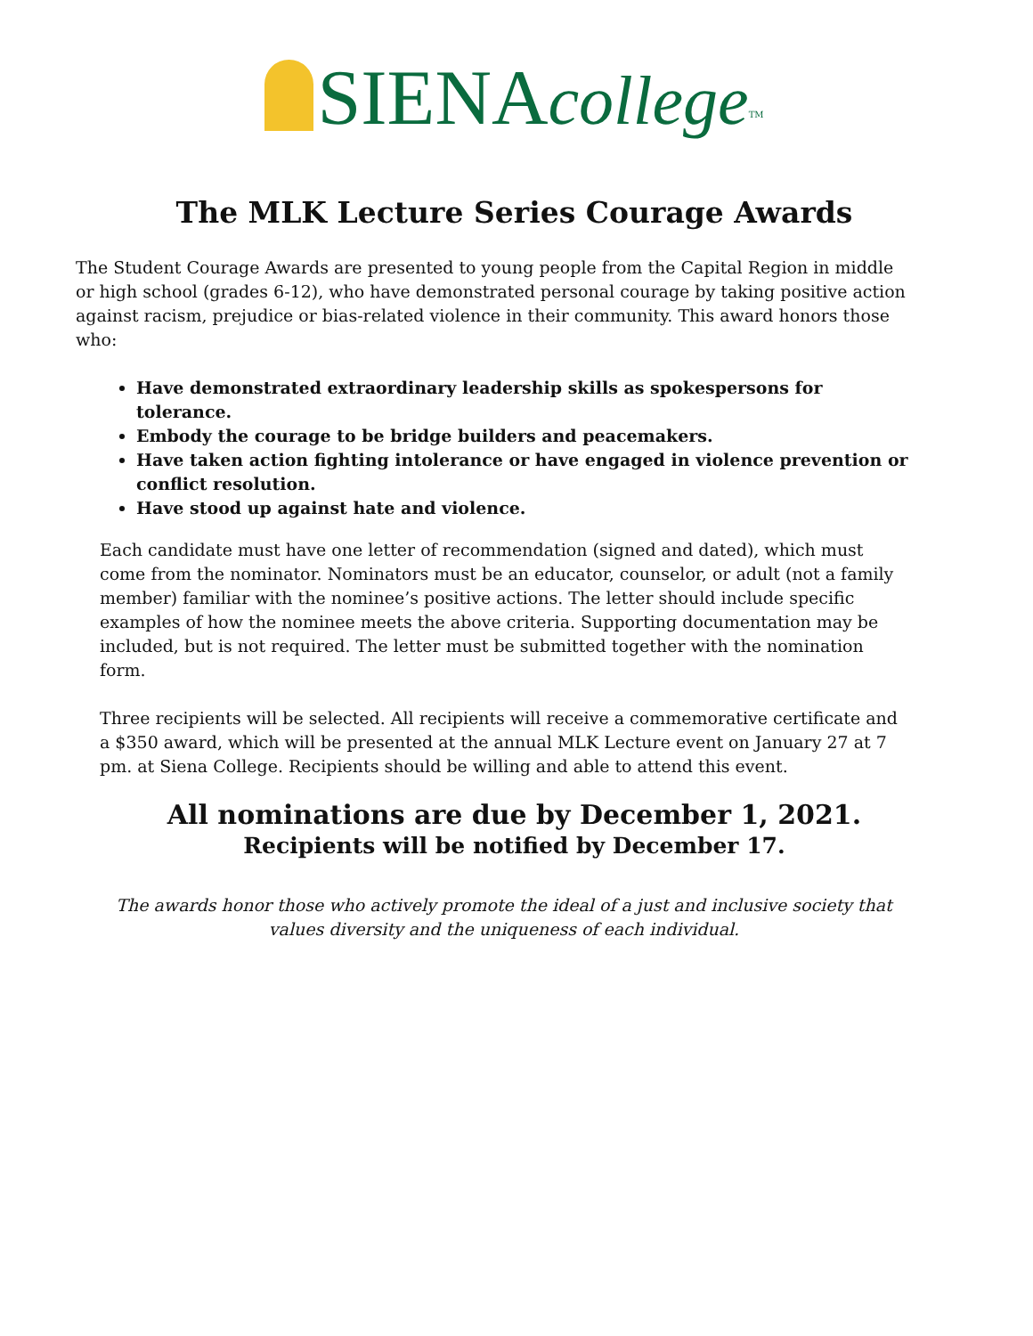SIENAcollege<sup>TM</sup>
The MLK Lecture Series Courage Awards
The Student Courage Awards are presented to young people from the Capital Region in middle or high school (grades 6-12), who have demonstrated personal courage by taking positive action against racism, prejudice or bias-related violence in their community. This award honors those who:
Have demonstrated extraordinary leadership skills as spokespersons for tolerance.
Embody the courage to be bridge builders and peacemakers.
Have taken action fighting intolerance or have engaged in violence prevention or conflict resolution.
Have stood up against hate and violence.
Each candidate must have one letter of recommendation (signed and dated), which must come from the nominator. Nominators must be an educator, counselor, or adult (not a family member) familiar with the nominee’s positive actions. The letter should include specific examples of how the nominee meets the above criteria. Supporting documentation may be included, but is not required. The letter must be submitted together with the nomination form.
Three recipients will be selected. All recipients will receive a commemorative certificate and a $350 award, which will be presented at the annual MLK Lecture event on January 27 at 7 pm. at Siena College. Recipients should be willing and able to attend this event.
All nominations are due by December 1, 2021.
Recipients will be notified by December 17.
The awards honor those who actively promote the ideal of a just and inclusive society that values diversity and the uniqueness of each individual.